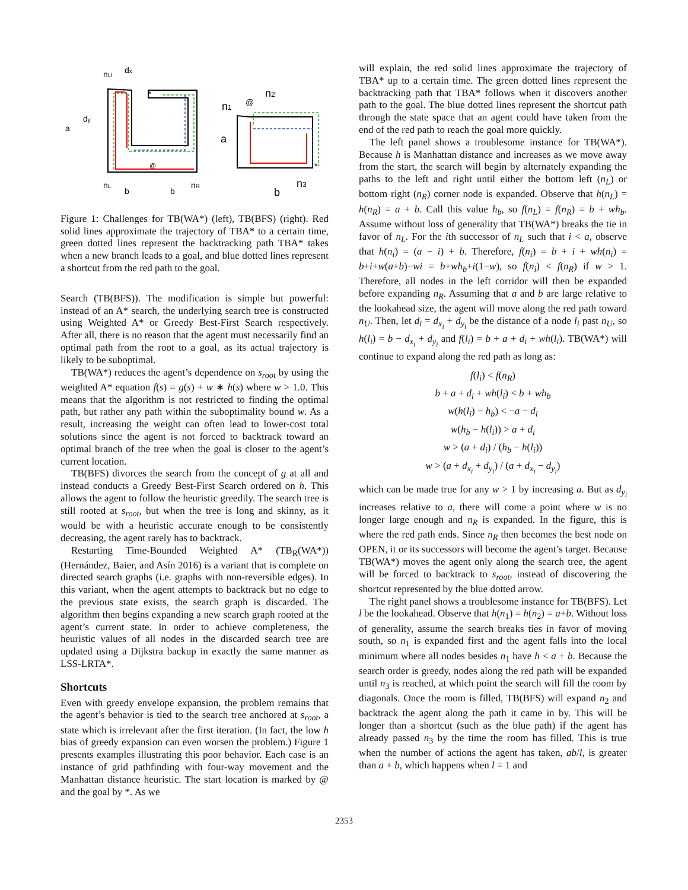nU
dx
a
dy
*
@
nL
b
b
nR
n1
@
n2
a
*
b
n3
Figure 1: Challenges for TB(WA*) (left), TB(BFS) (right). Red solid lines approximate the trajectory of TBA* to a certain time, green dotted lines represent the backtracking path TBA* takes when a new branch leads to a goal, and blue dotted lines represent a shortcut from the red path to the goal.
Search (TB(BFS)). The modification is simple but powerful: instead of an A* search, the underlying search tree is constructed using Weighted A* or Greedy Best-First Search respectively. After all, there is no reason that the agent must necessarily find an optimal path from the root to a goal, as its actual trajectory is likely to be suboptimal.
TB(WA*) reduces the agent’s dependence on s<sub>root</sub> by using the weighted A* equation f(s) = g(s) + w ∗ h(s) where w > 1.0. This means that the algorithm is not restricted to finding the optimal path, but rather any path within the suboptimality bound w. As a result, increasing the weight can often lead to lower-cost total solutions since the agent is not forced to backtrack toward an optimal branch of the tree when the goal is closer to the agent’s current location.
TB(BFS) divorces the search from the concept of g at all and instead conducts a Greedy Best-First Search ordered on h. This allows the agent to follow the heuristic greedily. The search tree is still rooted at s<sub>root</sub>, but when the tree is long and skinny, as it would be with a heuristic accurate enough to be consistently decreasing, the agent rarely has to backtrack.
Restarting Time-Bounded Weighted A* (TB<sub>R</sub>(WA*)) (Hernández, Baier, and Asín 2016) is a variant that is complete on directed search graphs (i.e. graphs with non-reversible edges). In this variant, when the agent attempts to backtrack but no edge to the previous state exists, the search graph is discarded. The algorithm then begins expanding a new search graph rooted at the agent’s current state. In order to achieve completeness, the heuristic values of all nodes in the discarded search tree are updated using a Dijkstra backup in exactly the same manner as LSS-LRTA*.
Shortcuts
Even with greedy envelope expansion, the problem remains that the agent’s behavior is tied to the search tree anchored at s<sub>root</sub>, a state which is irrelevant after the first iteration. (In fact, the low h bias of greedy expansion can even worsen the problem.) Figure 1 presents examples illustrating this poor behavior. Each case is an instance of grid pathfinding with four-way movement and the Manhattan distance heuristic. The start location is marked by @ and the goal by *. As we
will explain, the red solid lines approximate the trajectory of TBA* up to a certain time. The green dotted lines represent the backtracking path that TBA* follows when it discovers another path to the goal. The blue dotted lines represent the shortcut path through the state space that an agent could have taken from the end of the red path to reach the goal more quickly.
The left panel shows a troublesome instance for TB(WA*). Because h is Manhattan distance and increases as we move away from the start, the search will begin by alternately expanding the paths to the left and right until either the bottom left (n<sub>L</sub>) or bottom right (n<sub>R</sub>) corner node is expanded. Observe that h(n<sub>L</sub>) = h(n<sub>R</sub>) = a + b. Call this value h<sub>b</sub>, so f(n<sub>L</sub>) = f(n<sub>R</sub>) = b + wh<sub>b</sub>. Assume without loss of generality that TB(WA*) breaks the tie in favor of n<sub>L</sub>. For the ith successor of n<sub>L</sub> such that i < a, observe that h(n<sub>i</sub>) = (a − i) + b. Therefore, f(n<sub>i</sub>) = b + i + wh(n<sub>i</sub>) = b+i+w(a+b)−wi = b+wh<sub>b</sub>+i(1−w), so f(n<sub>i</sub>) < f(n<sub>R</sub>) if w > 1. Therefore, all nodes in the left corridor will then be expanded before expanding n<sub>R</sub>. Assuming that a and b are large relative to the lookahead size, the agent will move along the red path toward n<sub>U</sub>. Then, let d<sub>i</sub> = d<sub>x<sub>i</sub></sub> + d<sub>y<sub>i</sub></sub> be the distance of a node l<sub>i</sub> past n<sub>U</sub>, so h(l<sub>i</sub>) = b − d<sub>x<sub>i</sub></sub> + d<sub>y<sub>i</sub></sub> and f(l<sub>i</sub>) = b + a + d<sub>i</sub> + wh(l<sub>i</sub>). TB(WA*) will continue to expand along the red path as long as:
f(l<sub>i</sub>) < f(n<sub>R</sub>)
b + a + d<sub>i</sub> + wh(l<sub>i</sub>) < b + wh<sub>b</sub>
w(h(l<sub>i</sub>) − h<sub>b</sub>) < −a − d<sub>i</sub>
w(h<sub>b</sub> − h(l<sub>i</sub>)) > a + d<sub>i</sub>
w > (a + d<sub>i</sub>) / (h<sub>b</sub> − h(l<sub>i</sub>))
w > (a + d<sub>x<sub>i</sub></sub> + d<sub>y<sub>i</sub></sub>) / (a + d<sub>x<sub>i</sub></sub> − d<sub>y<sub>i</sub></sub>)
which can be made true for any w > 1 by increasing a. But as d<sub>y<sub>i</sub></sub> increases relative to a, there will come a point where w is no longer large enough and n<sub>R</sub> is expanded. In the figure, this is where the red path ends. Since n<sub>R</sub> then becomes the best node on OPEN, it or its successors will become the agent’s target. Because TB(WA*) moves the agent only along the search tree, the agent will be forced to backtrack to s<sub>root</sub>, instead of discovering the shortcut represented by the blue dotted arrow.
The right panel shows a troublesome instance for TB(BFS). Let l be the lookahead. Observe that h(n<sub>1</sub>) = h(n<sub>2</sub>) = a+b. Without loss of generality, assume the search breaks ties in favor of moving south, so n<sub>1</sub> is expanded first and the agent falls into the local minimum where all nodes besides n<sub>1</sub> have h < a + b. Because the search order is greedy, nodes along the red path will be expanded until n<sub>3</sub> is reached, at which point the search will fill the room by diagonals. Once the room is filled, TB(BFS) will expand n<sub>2</sub> and backtrack the agent along the path it came in by. This will be longer than a shortcut (such as the blue path) if the agent has already passed n<sub>3</sub> by the time the room has filled. This is true when the number of actions the agent has taken, ab/l, is greater than a + b, which happens when l = 1 and
2353